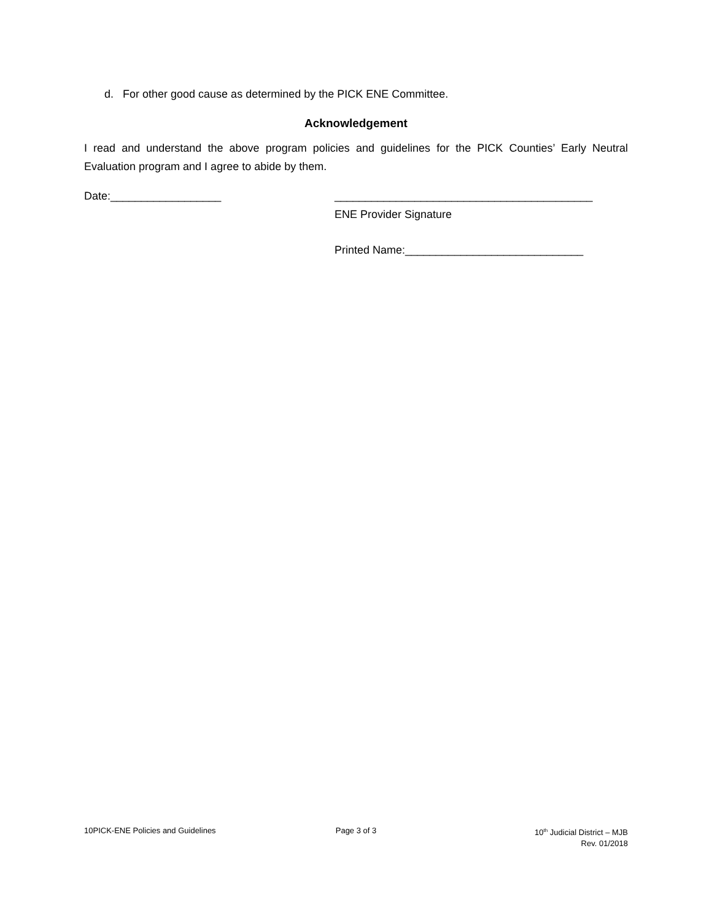d. For other good cause as determined by the PICK ENE Committee.
Acknowledgement
I read and understand the above program policies and guidelines for the PICK Counties’ Early Neutral Evaluation program and I agree to abide by them.
Date:__________________ __________________________________________
ENE Provider Signature
Printed Name:_____________________________
10PICK-ENE Policies and Guidelines
Page 3 of 3 10<sup>th</sup> Judicial District – MJB
Rev. 01/2018